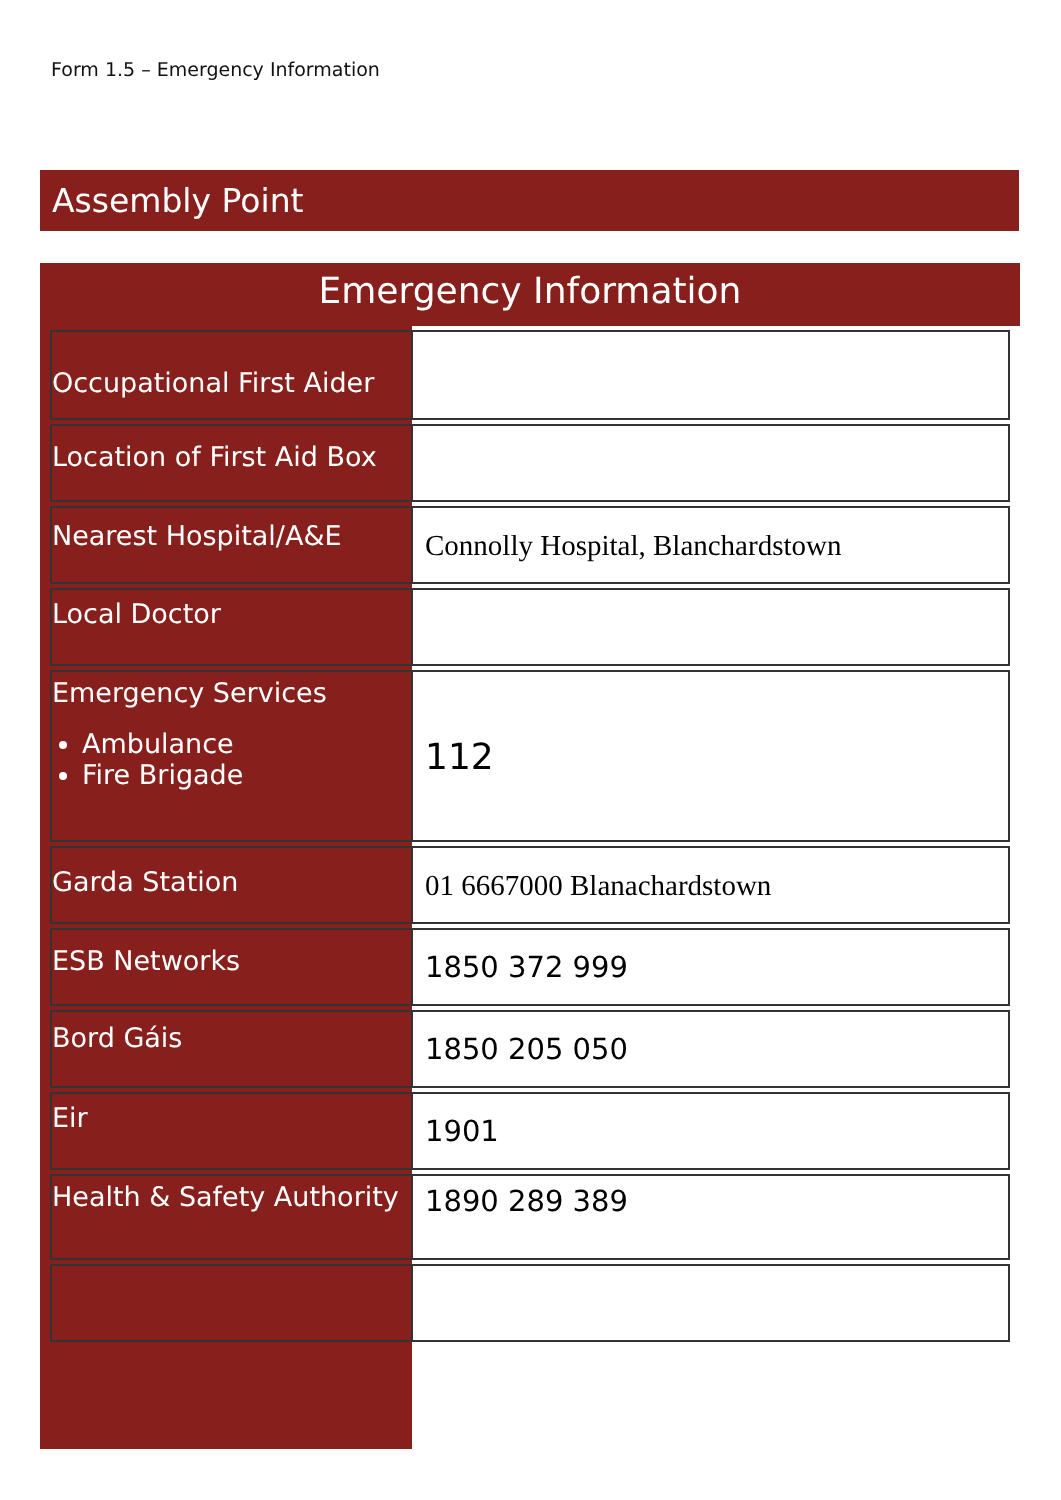Form 1.5 – Emergency Information
Assembly Point
Emergency Information
| Occupational First Aider | |
| Location of First Aid Box | |
| Nearest Hospital/A&E | Connolly Hospital, Blanchardstown |
| Local Doctor | |
| Emergency Services Ambulance Fire Brigade | 112 |
| Garda Station | 01 6667000 Blanachardstown |
| ESB Networks | 1850 372 999 |
| Bord Gáis | 1850 205 050 |
| Eir | 1901 |
| Health & Safety Authority | 1890 289 389 |